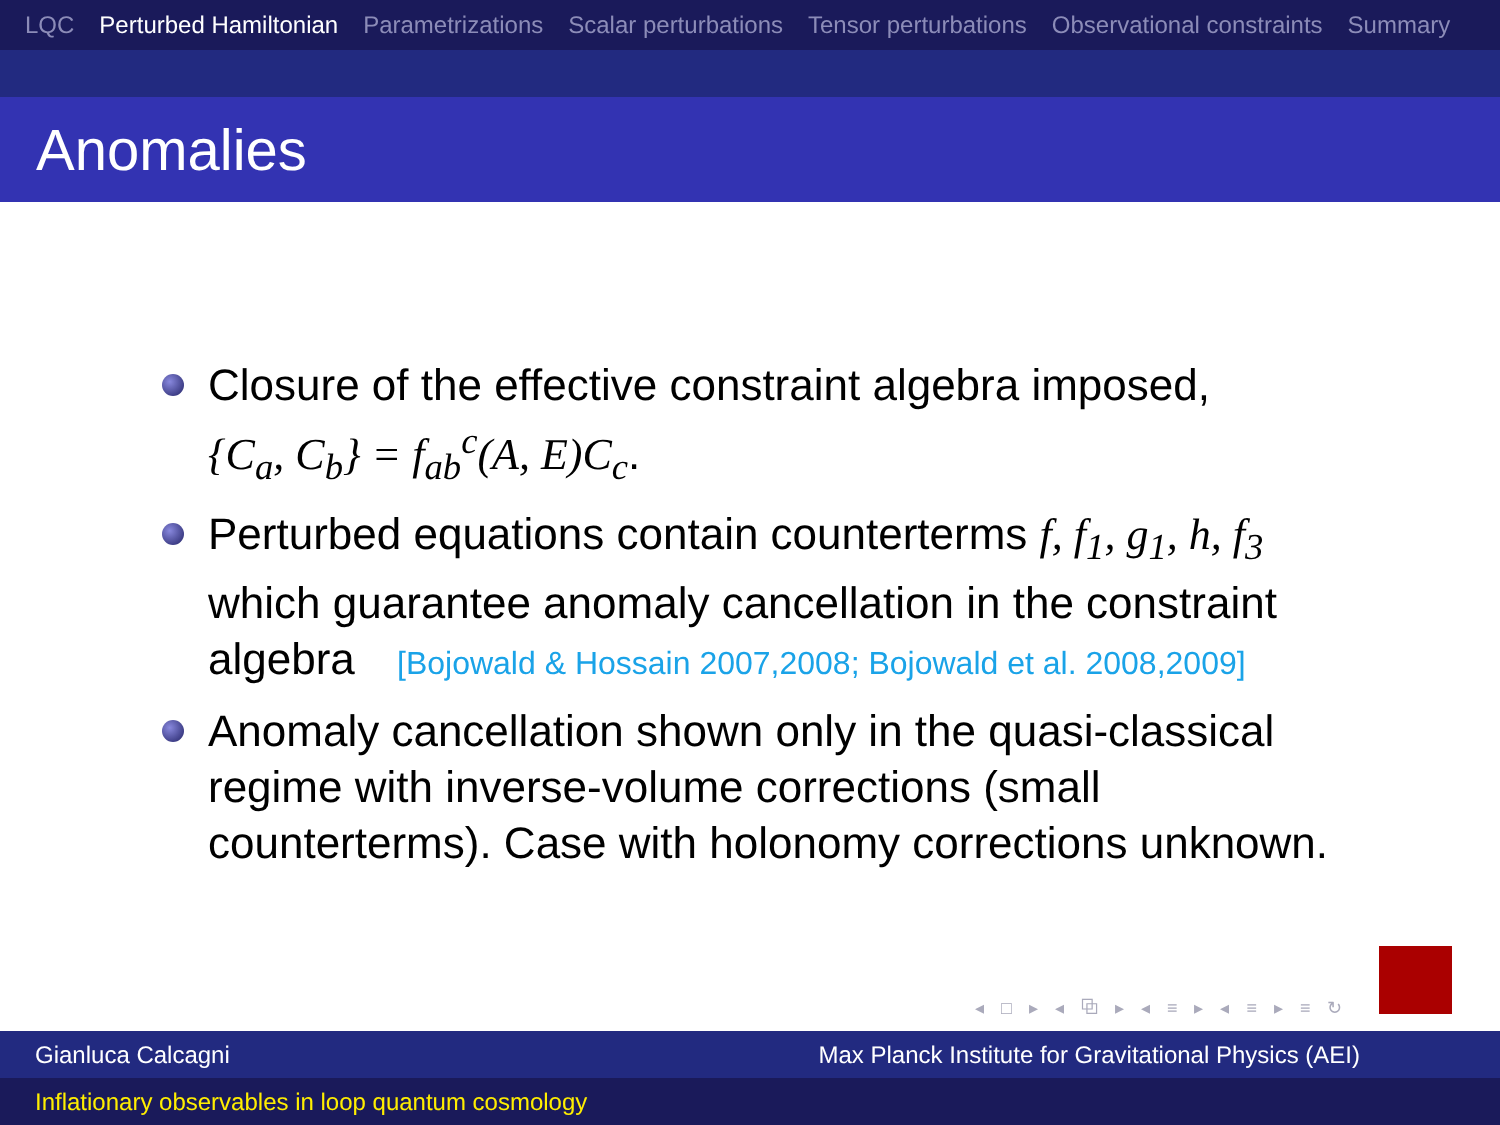LQC Perturbed Hamiltonian Parametrizations Scalar perturbations Tensor perturbations Observational constraints Summary
Anomalies
Closure of the effective constraint algebra imposed,
{C<sub>a</sub>, C<sub>b</sub>} = f<sub>ab</sub><sup>c</sup>(A, E)C<sub>c</sub>.
Perturbed equations contain counterterms f, f<sub>1</sub>, g<sub>1</sub>, h, f<sub>3</sub> which guarantee anomaly cancellation in the constraint algebra [Bojowald & Hossain 2007,2008; Bojowald et al. 2008,2009]
Anomaly cancellation shown only in the quasi-classical regime with inverse-volume corrections (small counterterms). Case with holonomy corrections unknown.
◂ □ ▸ ◂ ⧉ ▸ ◂ ≡ ▸ ◂ ≡ ▸ ≡ ↻
Gianluca Calcagni Max Planck Institute for Gravitational Physics (AEI)
Inflationary observables in loop quantum cosmology